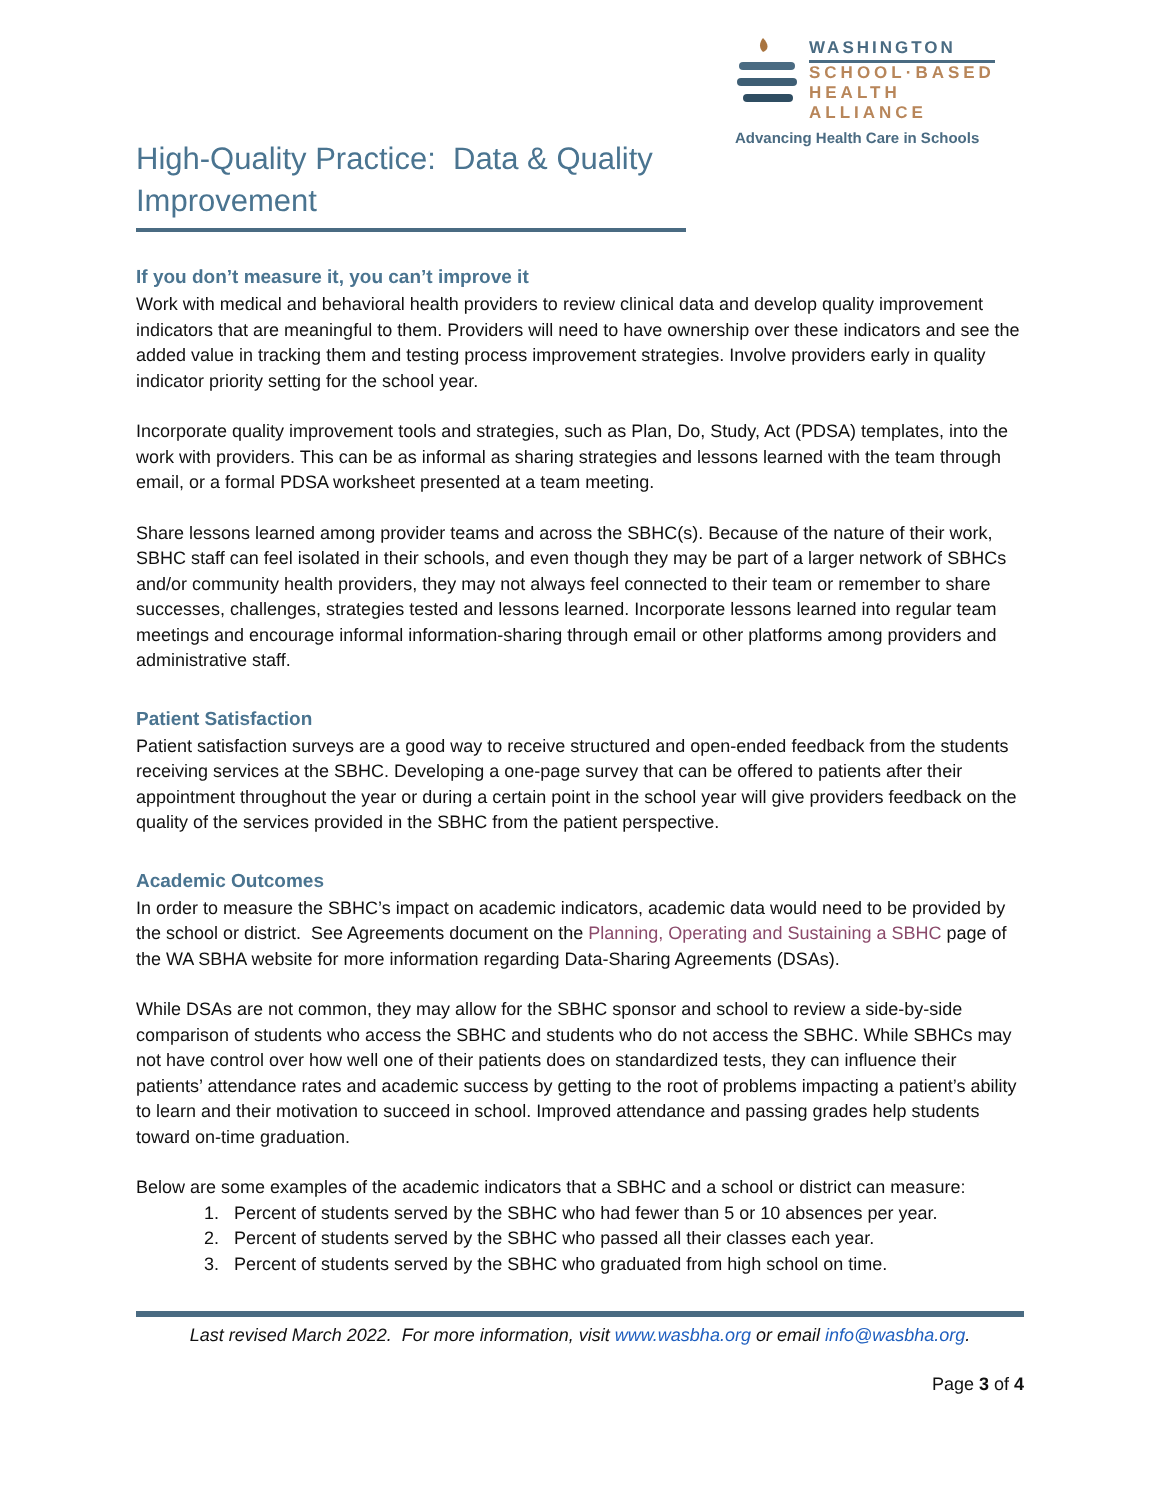WASHINGTON
SCHOOL·BASED
HEALTH ALLIANCE
Advancing Health Care in Schools
High-Quality Practice: Data & Quality Improvement
If you don’t measure it, you can’t improve it
Work with medical and behavioral health providers to review clinical data and develop quality improvement indicators that are meaningful to them. Providers will need to have ownership over these indicators and see the added value in tracking them and testing process improvement strategies. Involve providers early in quality indicator priority setting for the school year.
Incorporate quality improvement tools and strategies, such as Plan, Do, Study, Act (PDSA) templates, into the work with providers. This can be as informal as sharing strategies and lessons learned with the team through email, or a formal PDSA worksheet presented at a team meeting.
Share lessons learned among provider teams and across the SBHC(s). Because of the nature of their work, SBHC staff can feel isolated in their schools, and even though they may be part of a larger network of SBHCs and/or community health providers, they may not always feel connected to their team or remember to share successes, challenges, strategies tested and lessons learned. Incorporate lessons learned into regular team meetings and encourage informal information-sharing through email or other platforms among providers and administrative staff.
Patient Satisfaction
Patient satisfaction surveys are a good way to receive structured and open-ended feedback from the students receiving services at the SBHC. Developing a one-page survey that can be offered to patients after their appointment throughout the year or during a certain point in the school year will give providers feedback on the quality of the services provided in the SBHC from the patient perspective.
Academic Outcomes
In order to measure the SBHC’s impact on academic indicators, academic data would need to be provided by the school or district. See Agreements document on the Planning, Operating and Sustaining a SBHC page of the WA SBHA website for more information regarding Data-Sharing Agreements (DSAs).
While DSAs are not common, they may allow for the SBHC sponsor and school to review a side-by-side comparison of students who access the SBHC and students who do not access the SBHC. While SBHCs may not have control over how well one of their patients does on standardized tests, they can influence their patients’ attendance rates and academic success by getting to the root of problems impacting a patient’s ability to learn and their motivation to succeed in school. Improved attendance and passing grades help students toward on-time graduation.
Below are some examples of the academic indicators that a SBHC and a school or district can measure:
1. Percent of students served by the SBHC who had fewer than 5 or 10 absences per year.
2. Percent of students served by the SBHC who passed all their classes each year.
3. Percent of students served by the SBHC who graduated from high school on time.
Last revised March 2022. For more information, visit www.wasbha.org or email info@wasbha.org.
Page 3 of 4